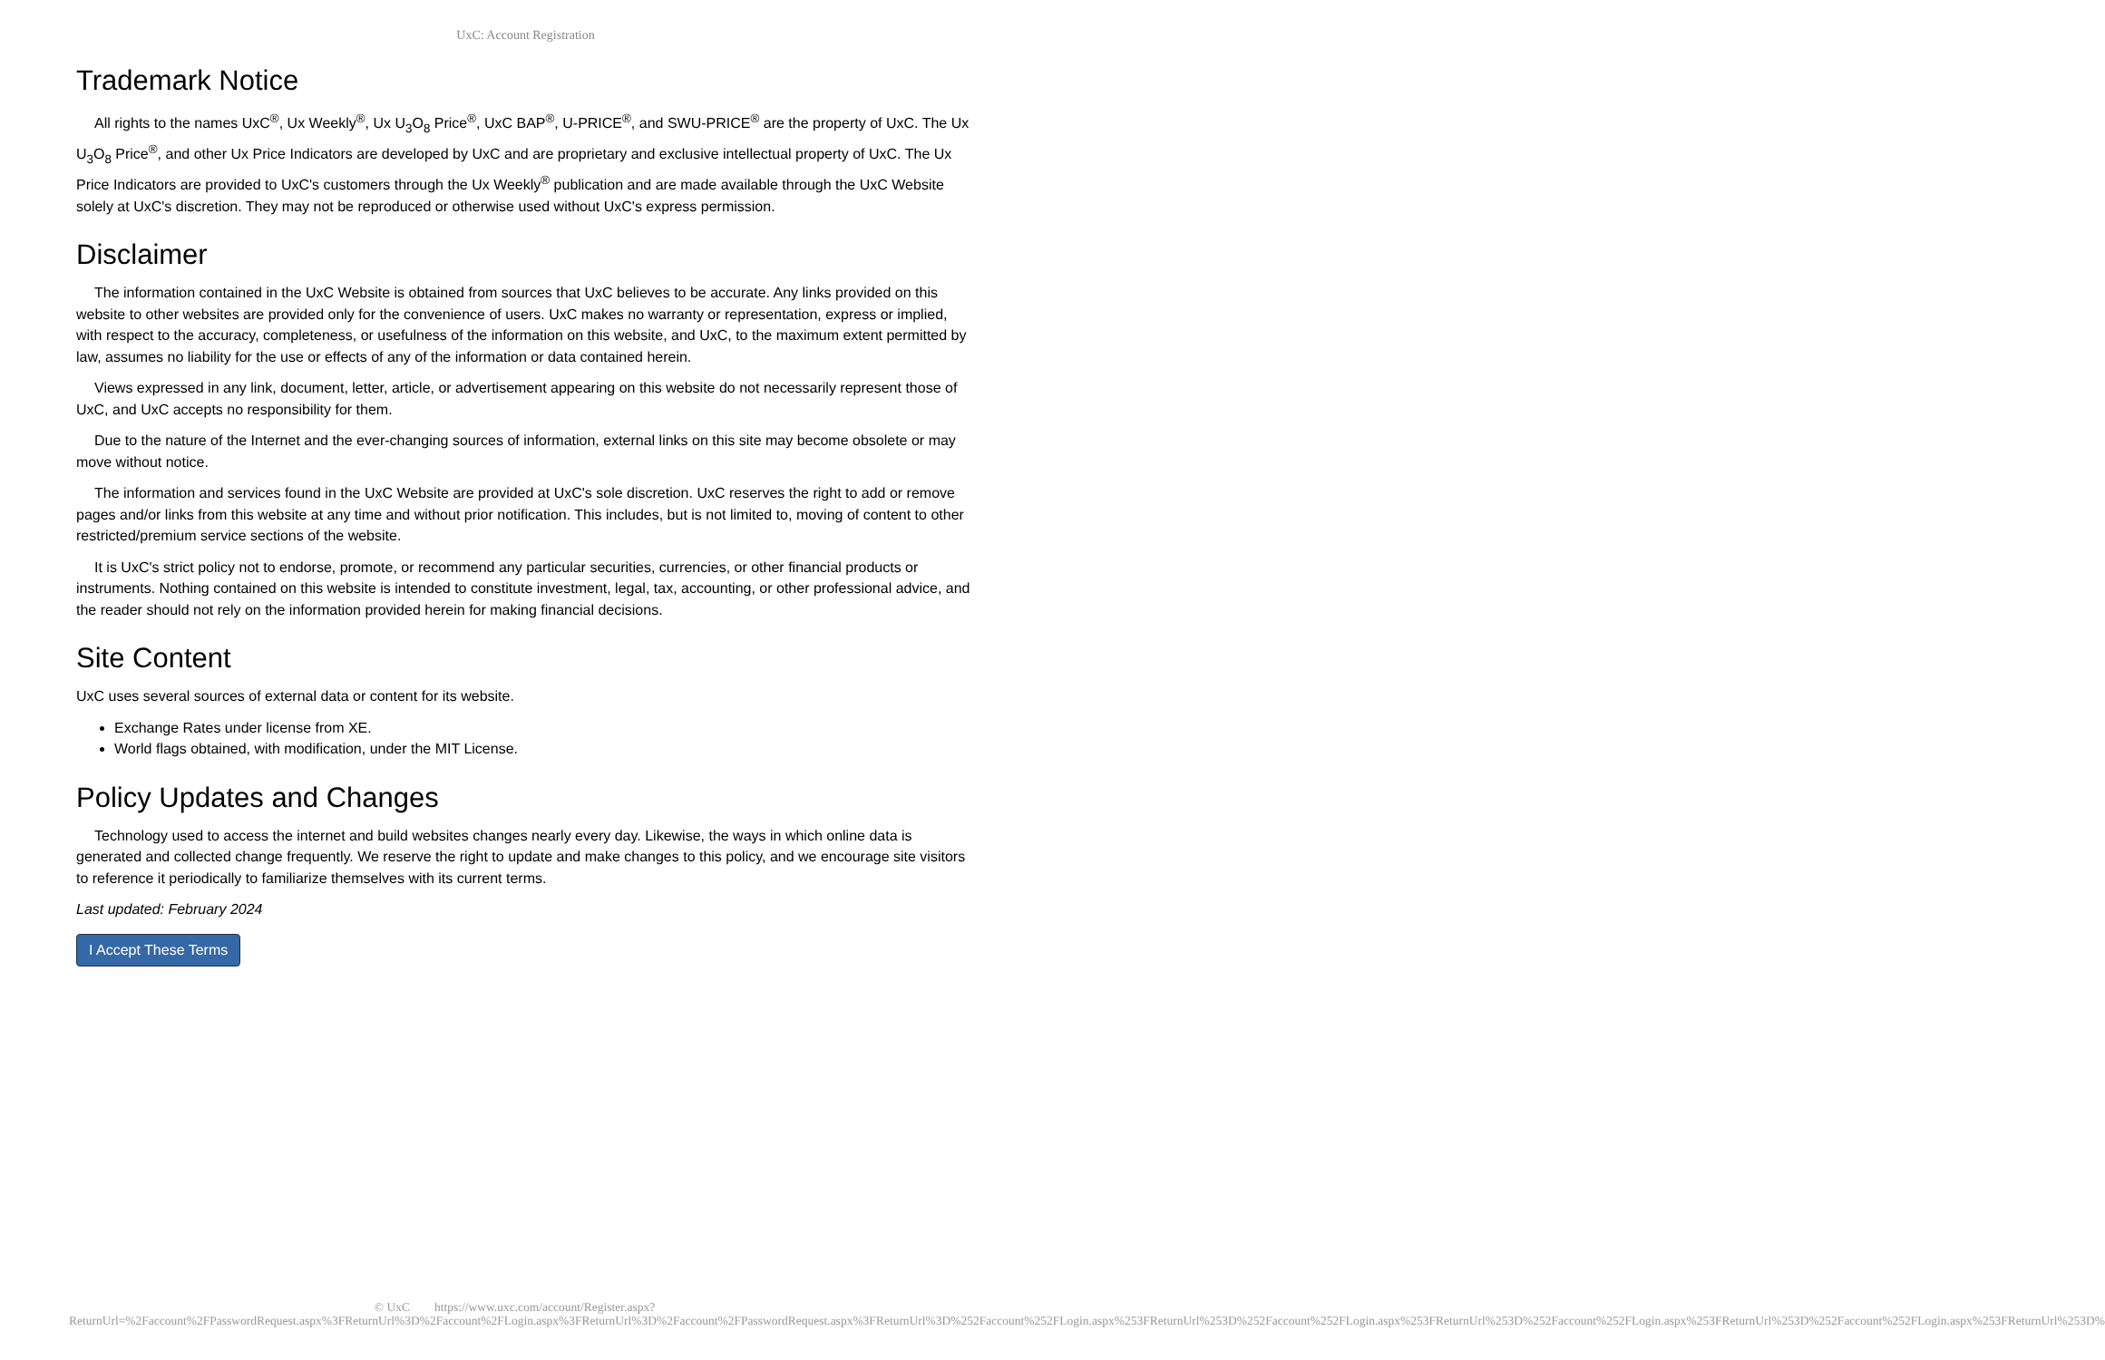UxC: Account Registration
Trademark Notice
All rights to the names UxC<sup>®</sup>, Ux Weekly<sup>®</sup>, Ux U<sub>3</sub>O<sub>8</sub> Price<sup>®</sup>, UxC BAP<sup>®</sup>, U-PRICE<sup>®</sup>, and SWU-PRICE<sup>®</sup> are the property of UxC. The Ux U<sub>3</sub>O<sub>8</sub> Price<sup>®</sup>, and other Ux Price Indicators are developed by UxC and are proprietary and exclusive intellectual property of UxC. The Ux Price Indicators are provided to UxC's customers through the Ux Weekly<sup>®</sup> publication and are made available through the UxC Website solely at UxC's discretion. They may not be reproduced or otherwise used without UxC's express permission.
Disclaimer
The information contained in the UxC Website is obtained from sources that UxC believes to be accurate. Any links provided on this website to other websites are provided only for the convenience of users. UxC makes no warranty or representation, express or implied, with respect to the accuracy, completeness, or usefulness of the information on this website, and UxC, to the maximum extent permitted by law, assumes no liability for the use or effects of any of the information or data contained herein.
Views expressed in any link, document, letter, article, or advertisement appearing on this website do not necessarily represent those of UxC, and UxC accepts no responsibility for them.
Due to the nature of the Internet and the ever-changing sources of information, external links on this site may become obsolete or may move without notice.
The information and services found in the UxC Website are provided at UxC's sole discretion. UxC reserves the right to add or remove pages and/or links from this website at any time and without prior notification. This includes, but is not limited to, moving of content to other restricted/premium service sections of the website.
It is UxC's strict policy not to endorse, promote, or recommend any particular securities, currencies, or other financial products or instruments. Nothing contained on this website is intended to constitute investment, legal, tax, accounting, or other professional advice, and the reader should not rely on the information provided herein for making financial decisions.
Site Content
UxC uses several sources of external data or content for its website.
Exchange Rates under license from XE.
World flags obtained, with modification, under the MIT License.
Policy Updates and Changes
Technology used to access the internet and build websites changes nearly every day. Likewise, the ways in which online data is generated and collected change frequently. We reserve the right to update and make changes to this policy, and we encourage site visitors to reference it periodically to familiarize themselves with its current terms.
Last updated: February 2024
I Accept These Terms
© UxC https://www.uxc.com/account/Register.aspx?ReturnUrl=%2Faccount%2FPasswordRequest.aspx%3FReturnUrl%3D%2Faccount%2FLogin.aspx%3FReturnUrl%3D%2Faccount%2FPasswordRequest.aspx%3FReturnUrl%3D%252Faccount%252FLogin.aspx%253FReturnUrl%253D%252Faccount%252FLogin.aspx%253FReturnUrl%253D%252Faccount%252FLogin.aspx%253FReturnUrl%253D%252Faccount%252FLogin.aspx%253FReturnUrl%253D%